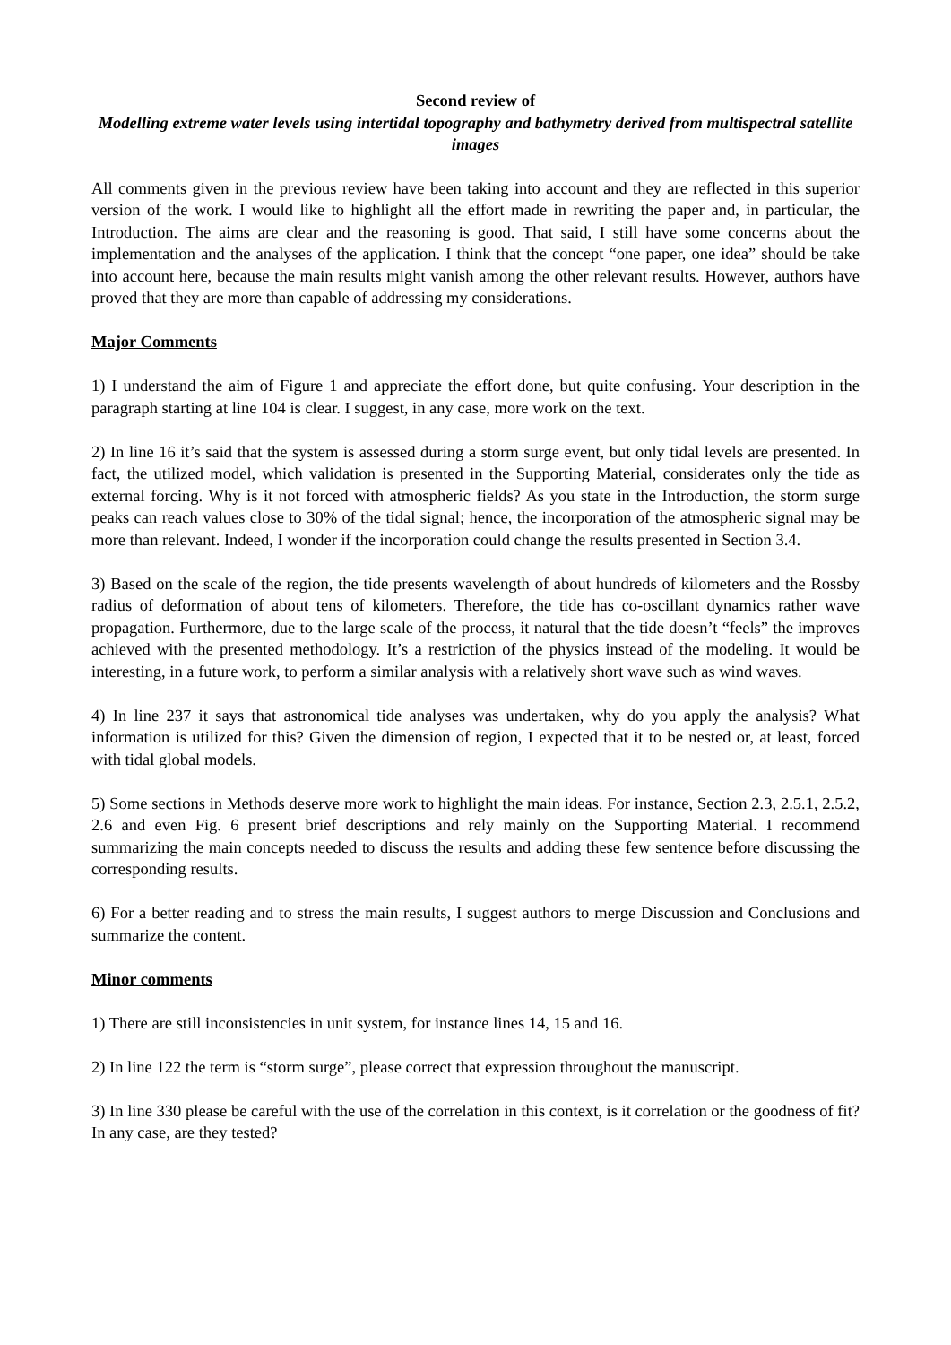Second review of
Modelling extreme water levels using intertidal topography and bathymetry derived from multispectral satellite images
All comments given in the previous review have been taking into account and they are reflected in this superior version of the work. I would like to highlight all the effort made in rewriting the paper and, in particular, the Introduction. The aims are clear and the reasoning is good. That said, I still have some concerns about the implementation and the analyses of the application. I think that the concept “one paper, one idea” should be take into account here, because the main results might vanish among the other relevant results. However, authors have proved that they are more than capable of addressing my considerations.
Major Comments
1) I understand the aim of Figure 1 and appreciate the effort done, but quite confusing. Your description in the paragraph starting at line 104 is clear. I suggest, in any case, more work on the text.
2) In line 16 it’s said that the system is assessed during a storm surge event, but only tidal levels are presented. In fact, the utilized model, which validation is presented in the Supporting Material, considerates only the tide as external forcing. Why is it not forced with atmospheric fields? As you state in the Introduction, the storm surge peaks can reach values close to 30% of the tidal signal; hence, the incorporation of the atmospheric signal may be more than relevant. Indeed, I wonder if the incorporation could change the results presented in Section 3.4.
3) Based on the scale of the region, the tide presents wavelength of about hundreds of kilometers and the Rossby radius of deformation of about tens of kilometers. Therefore, the tide has co-oscillant dynamics rather wave propagation. Furthermore, due to the large scale of the process, it natural that the tide doesn’t “feels” the improves achieved with the presented methodology. It’s a restriction of the physics instead of the modeling. It would be interesting, in a future work, to perform a similar analysis with a relatively short wave such as wind waves.
4) In line 237 it says that astronomical tide analyses was undertaken, why do you apply the analysis? What information is utilized for this? Given the dimension of region, I expected that it to be nested or, at least, forced with tidal global models.
5) Some sections in Methods deserve more work to highlight the main ideas. For instance, Section 2.3, 2.5.1, 2.5.2, 2.6 and even Fig. 6 present brief descriptions and rely mainly on the Supporting Material. I recommend summarizing the main concepts needed to discuss the results and adding these few sentence before discussing the corresponding results.
6) For a better reading and to stress the main results, I suggest authors to merge Discussion and Conclusions and summarize the content.
Minor comments
1) There are still inconsistencies in unit system, for instance lines 14, 15 and 16.
2) In line 122 the term is “storm surge”, please correct that expression throughout the manuscript.
3) In line 330 please be careful with the use of the correlation in this context, is it correlation or the goodness of fit? In any case, are they tested?